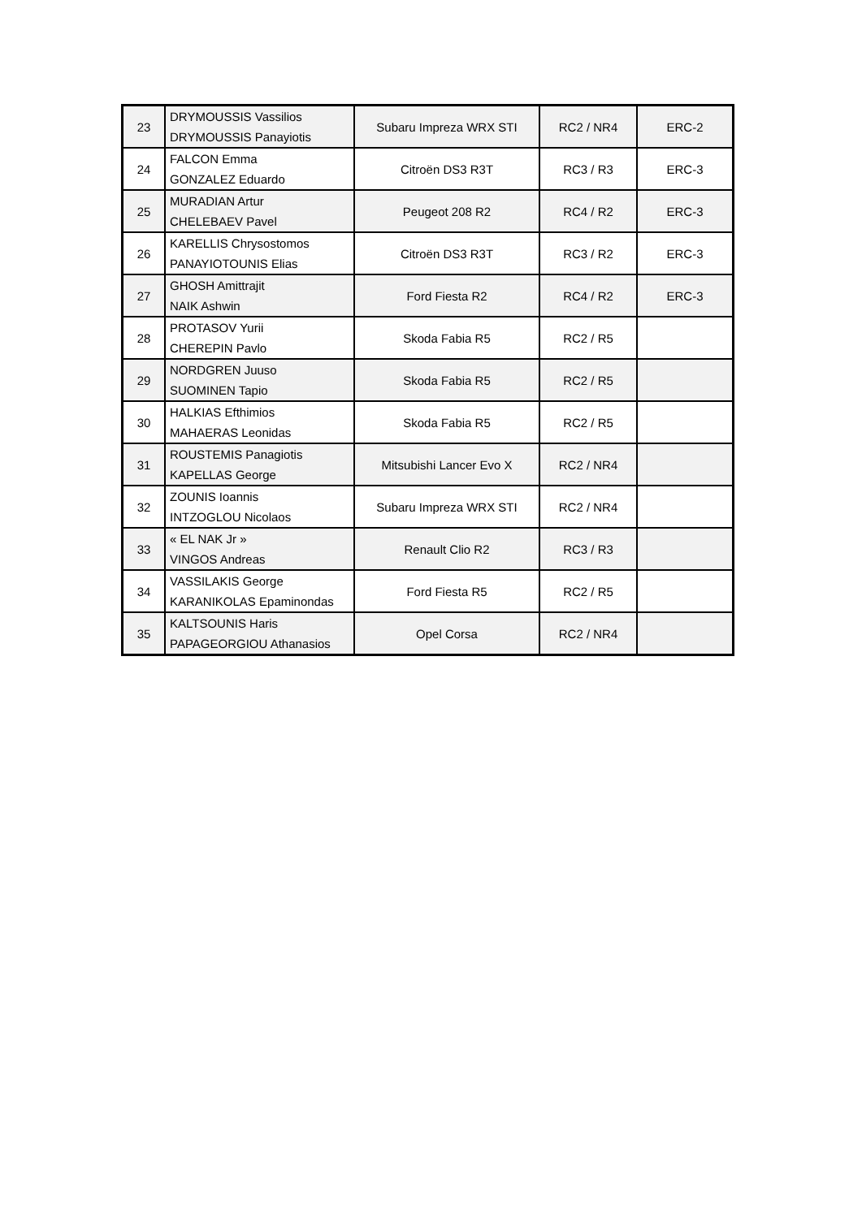| 23 | DRYMOUSSIS Vassilios DRYMOUSSIS Panayiotis | Subaru Impreza WRX STI | RC2 / NR4 | ERC-2 |
| 24 | FALCON Emma GONZALEZ Eduardo | Citroën DS3 R3T | RC3 / R3 | ERC-3 |
| 25 | MURADIAN Artur CHELEBAEV Pavel | Peugeot 208 R2 | RC4 / R2 | ERC-3 |
| 26 | KARELLIS Chrysostomos PANAYIOTOUNIS Elias | Citroën DS3 R3T | RC3 / R2 | ERC-3 |
| 27 | GHOSH Amittrajit NAIK Ashwin | Ford Fiesta R2 | RC4 / R2 | ERC-3 |
| 28 | PROTASOV Yurii CHEREPIN Pavlo | Skoda Fabia R5 | RC2 / R5 | |
| 29 | NORDGREN Juuso SUOMINEN Tapio | Skoda Fabia R5 | RC2 / R5 | |
| 30 | HALKIAS Efthimios MAHAERAS Leonidas | Skoda Fabia R5 | RC2 / R5 | |
| 31 | ROUSTEMIS Panagiotis KAPELLAS George | Mitsubishi Lancer Evo X | RC2 / NR4 | |
| 32 | ZOUNIS Ioannis INTZOGLOU Nicolaos | Subaru Impreza WRX STI | RC2 / NR4 | |
| 33 | « EL NAK Jr » VINGOS Andreas | Renault Clio R2 | RC3 / R3 | |
| 34 | VASSILAKIS George KARANIKOLAS Epaminondas | Ford Fiesta R5 | RC2 / R5 | |
| 35 | KALTSOUNIS Haris PAPAGEORGIOU Athanasios | Opel Corsa | RC2 / NR4 | |